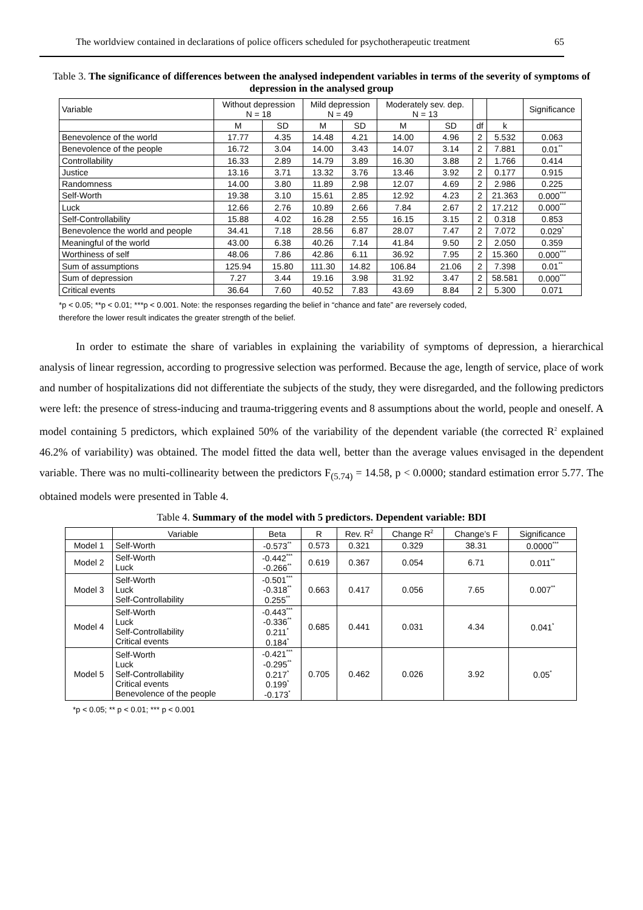The worldview contained in declarations of police officers scheduled for psychotherapeutic treatment 65
Table 3. The significance of differences between the analysed independent variables in terms of the severity of symptoms of depression in the analysed group
| Variable | Without depression N = 18 | | Mild depression N = 49 | | Moderately sev. dep. N = 13 | | | | Significance |
| --- | --- | --- | --- | --- | --- | --- | --- | --- | --- |
| | M | SD | M | SD | M | SD | df | k | |
| Benevolence of the world | 17.77 | 4.35 | 14.48 | 4.21 | 14.00 | 4.96 | 2 | 5.532 | 0.063 |
| Benevolence of the people | 16.72 | 3.04 | 14.00 | 3.43 | 14.07 | 3.14 | 2 | 7.881 | 0.01<sup>**</sup> |
| Controllability | 16.33 | 2.89 | 14.79 | 3.89 | 16.30 | 3.88 | 2 | 1.766 | 0.414 |
| Justice | 13.16 | 3.71 | 13.32 | 3.76 | 13.46 | 3.92 | 2 | 0.177 | 0.915 |
| Randomness | 14.00 | 3.80 | 11.89 | 2.98 | 12.07 | 4.69 | 2 | 2.986 | 0.225 |
| Self-Worth | 19.38 | 3.10 | 15.61 | 2.85 | 12.92 | 4.23 | 2 | 21.363 | 0.000<sup>***</sup> |
| Luck | 12.66 | 2.76 | 10.89 | 2.66 | 7.84 | 2.67 | 2 | 17.212 | 0.000<sup>***</sup> |
| Self-Controllability | 15.88 | 4.02 | 16.28 | 2.55 | 16.15 | 3.15 | 2 | 0.318 | 0.853 |
| Benevolence the world and people | 34.41 | 7.18 | 28.56 | 6.87 | 28.07 | 7.47 | 2 | 7.072 | 0.029<sup>*</sup> |
| Meaningful of the world | 43.00 | 6.38 | 40.26 | 7.14 | 41.84 | 9.50 | 2 | 2.050 | 0.359 |
| Worthiness of self | 48.06 | 7.86 | 42.86 | 6.11 | 36.92 | 7.95 | 2 | 15.360 | 0.000<sup>***</sup> |
| Sum of assumptions | 125.94 | 15.80 | 111.30 | 14.82 | 106.84 | 21.06 | 2 | 7.398 | 0.01<sup>**</sup> |
| Sum of depression | 7.27 | 3.44 | 19.16 | 3.98 | 31.92 | 3.47 | 2 | 58.581 | 0.000<sup>***</sup> |
| Critical events | 36.64 | 7.60 | 40.52 | 7.83 | 43.69 | 8.84 | 2 | 5.300 | 0.071 |
*p < 0.05; **p < 0.01; ***p < 0.001. Note: the responses regarding the belief in “chance and fate” are reversely coded,
therefore the lower result indicates the greater strength of the belief.
In order to estimate the share of variables in explaining the variability of symptoms of depression, a hierarchical analysis of linear regression, according to progressive selection was performed. Because the age, length of service, place of work and number of hospitalizations did not differentiate the subjects of the study, they were disregarded, and the following predictors were left: the presence of stress-inducing and trauma-triggering events and 8 assumptions about the world, people and oneself. A model containing 5 predictors, which explained 50% of the variability of the dependent variable (the corrected R<sup>2</sup> explained 46.2% of variability) was obtained. The model fitted the data well, better than the average values envisaged in the dependent variable. There was no multi-collinearity between the predictors F<sub>(5.74)</sub> = 14.58, p < 0.0000; standard estimation error 5.77. The obtained models were presented in Table 4.
Table 4. Summary of the model with 5 predictors. Dependent variable: BDI
| | Variable | Beta | R | Rev. R<sup>2</sup> | Change R<sup>2</sup> | Change’s F | Significance |
| --- | --- | --- | --- | --- | --- | --- | --- |
| Model 1 | Self-Worth | -0.573<sup>**</sup> | 0.573 | 0.321 | 0.329 | 38.31 | 0.0000<sup>***</sup> |
| Model 2 | Self-Worth Luck | -0.442<sup>***</sup> -0.266<sup>**</sup> | 0.619 | 0.367 | 0.054 | 6.71 | 0.011<sup>**</sup> |
| Model 3 | Self-Worth Luck Self-Controllability | -0.501<sup>***</sup> -0.318<sup>**</sup> 0.255<sup>**</sup> | 0.663 | 0.417 | 0.056 | 7.65 | 0.007<sup>**</sup> |
| Model 4 | Self-Worth Luck Self-Controllability Critical events | -0.443<sup>***</sup> -0.336<sup>**</sup> 0.211<sup>*</sup> 0.184<sup>*</sup> | 0.685 | 0.441 | 0.031 | 4.34 | 0.041<sup>*</sup> |
| Model 5 | Self-Worth Luck Self-Controllability Critical events Benevolence of the people | -0.421<sup>***</sup> -0.295<sup>**</sup> 0.217<sup>*</sup> 0.199<sup>*</sup> -0.173<sup>*</sup> | 0.705 | 0.462 | 0.026 | 3.92 | 0.05<sup>*</sup> |
*p < 0.05; ** p < 0.01; *** p < 0.001